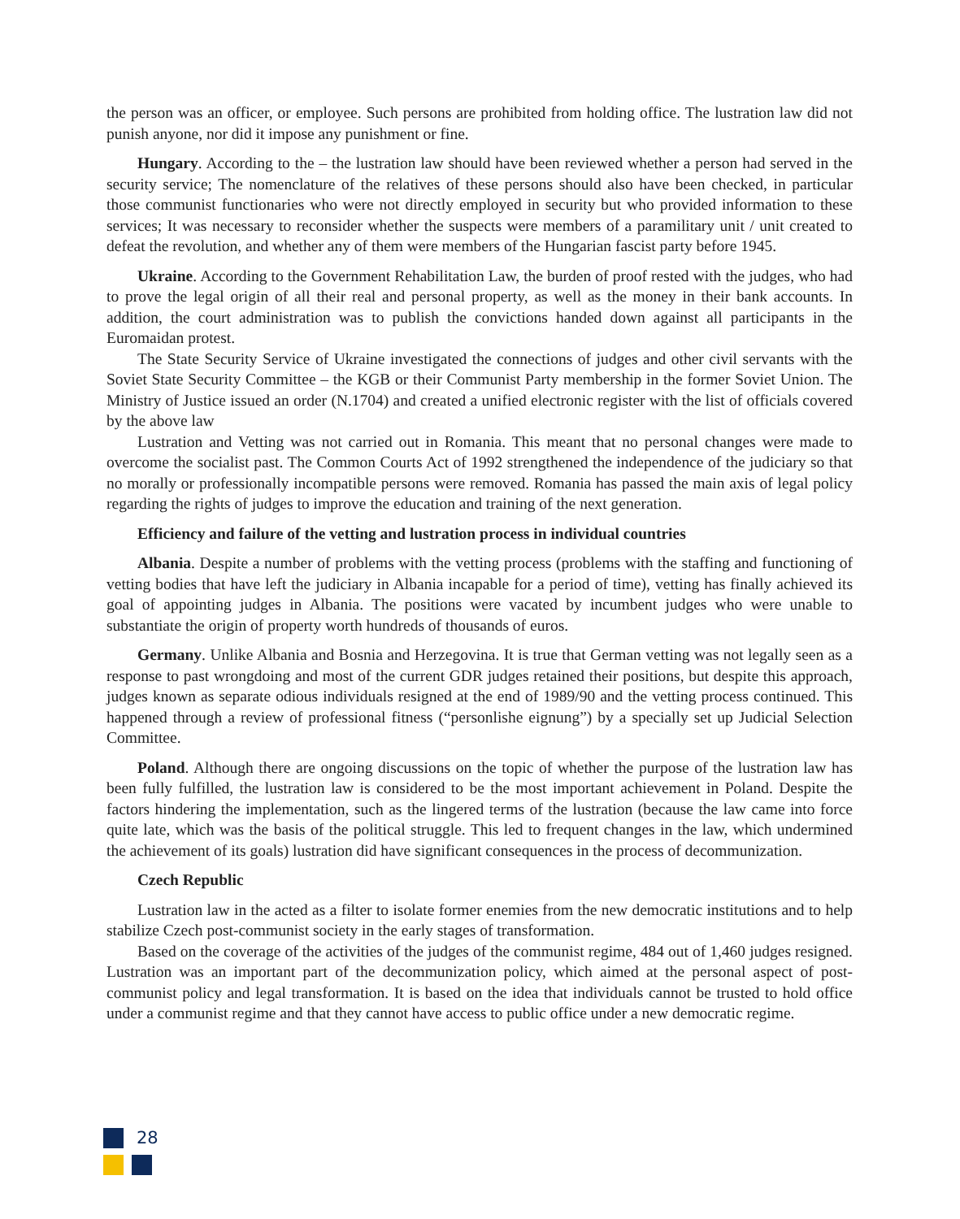the person was an officer, or employee. Such persons are prohibited from holding office. The lustration law did not punish anyone, nor did it impose any punishment or fine.
Hungary. According to the – the lustration law should have been reviewed whether a person had served in the security service; The nomenclature of the relatives of these persons should also have been checked, in particular those communist functionaries who were not directly employed in security but who provided information to these services; It was necessary to reconsider whether the suspects were members of a paramilitary unit / unit created to defeat the revolution, and whether any of them were members of the Hungarian fascist party before 1945.
Ukraine. According to the Government Rehabilitation Law, the burden of proof rested with the judges, who had to prove the legal origin of all their real and personal property, as well as the money in their bank accounts. In addition, the court administration was to publish the convictions handed down against all participants in the Euromaidan protest.
The State Security Service of Ukraine investigated the connections of judges and other civil servants with the Soviet State Security Committee – the KGB or their Communist Party membership in the former Soviet Union. The Ministry of Justice issued an order (N.1704) and created a unified electronic register with the list of officials covered by the above law
Lustration and Vetting was not carried out in Romania. This meant that no personal changes were made to overcome the socialist past. The Common Courts Act of 1992 strengthened the independence of the judiciary so that no morally or professionally incompatible persons were removed. Romania has passed the main axis of legal policy regarding the rights of judges to improve the education and training of the next generation.
Efficiency and failure of the vetting and lustration process in individual countries
Albania. Despite a number of problems with the vetting process (problems with the staffing and functioning of vetting bodies that have left the judiciary in Albania incapable for a period of time), vetting has finally achieved its goal of appointing judges in Albania. The positions were vacated by incumbent judges who were unable to substantiate the origin of property worth hundreds of thousands of euros.
Germany. Unlike Albania and Bosnia and Herzegovina. It is true that German vetting was not legally seen as a response to past wrongdoing and most of the current GDR judges retained their positions, but despite this approach, judges known as separate odious individuals resigned at the end of 1989/90 and the vetting process continued. This happened through a review of professional fitness (“personlishe eignung”) by a specially set up Judicial Selection Committee.
Poland. Although there are ongoing discussions on the topic of whether the purpose of the lustration law has been fully fulfilled, the lustration law is considered to be the most important achievement in Poland. Despite the factors hindering the implementation, such as the lingered terms of the lustration (because the law came into force quite late, which was the basis of the political struggle. This led to frequent changes in the law, which undermined the achievement of its goals) lustration did have significant consequences in the process of decommunization.
Czech Republic
Lustration law in the acted as a filter to isolate former enemies from the new democratic institutions and to help stabilize Czech post-communist society in the early stages of transformation.
Based on the coverage of the activities of the judges of the communist regime, 484 out of 1,460 judges resigned. Lustration was an important part of the decommunization policy, which aimed at the personal aspect of post-communist policy and legal transformation. It is based on the idea that individuals cannot be trusted to hold office under a communist regime and that they cannot have access to public office under a new democratic regime.
28